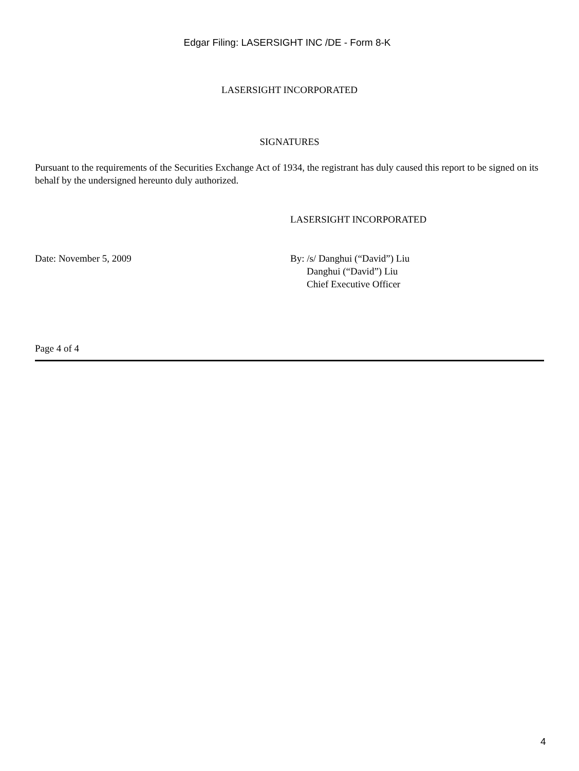Edgar Filing: LASERSIGHT INC /DE - Form 8-K
LASERSIGHT INCORPORATED
SIGNATURES
Pursuant to the requirements of the Securities Exchange Act of 1934, the registrant has duly caused this report to be signed on its behalf by the undersigned hereunto duly authorized.
LASERSIGHT INCORPORATED
Date: November 5, 2009 By: /s/ Danghui (“David”) Liu
Danghui (“David”) Liu
Chief Executive Officer
Page 4 of 4
4